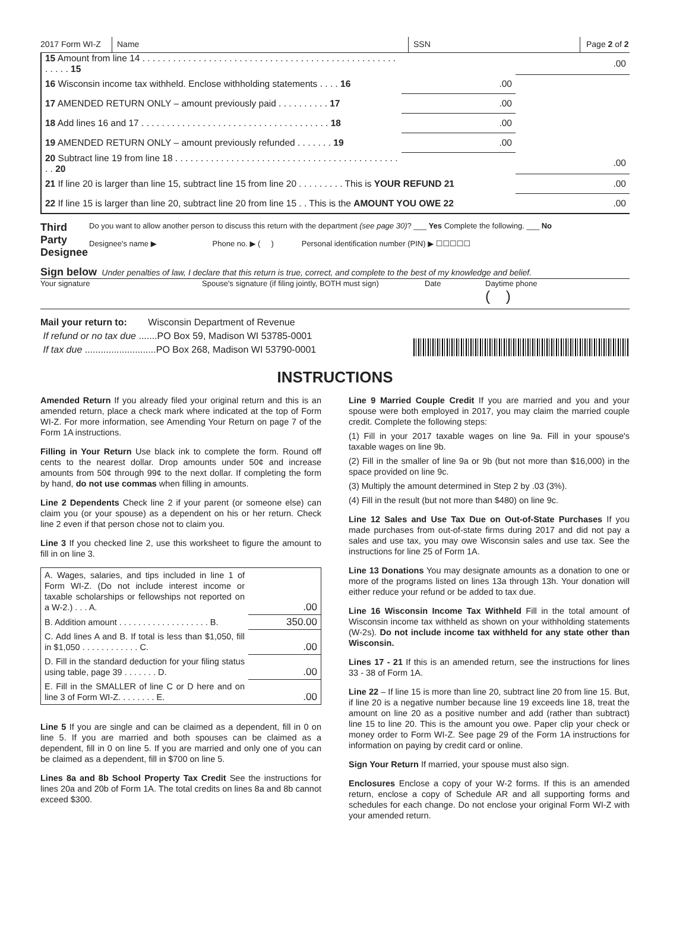2017 Form WI-Z Name SSN Page 2 of 2
| 15 Amount from line 14 . . . . . . . . . . . . . . . . . . . . . . . . . . . . . . . . . . . . . . . . . . . . . . . . . . . . . . . 15 | | .00 |
| 16 Wisconsin income tax withheld. Enclose withholding statements . . . . 16 | .00 | |
| 17 AMENDED RETURN ONLY – amount previously paid . . . . . . . . . . 17 | .00 | |
| 18 Add lines 16 and 17 . . . . . . . . . . . . . . . . . . . . . . . . . . . . . . . . . . . . . 18 | .00 | |
| 19 AMENDED RETURN ONLY – amount previously refunded . . . . . . . 19 | .00 | |
| 20 Subtract line 19 from line 18 . . . . . . . . . . . . . . . . . . . . . . . . . . . . . . . . . . . . . . . . . . . . . . 20 | | .00 |
| 21 If line 20 is larger than line 15, subtract line 15 from line 20 . . . . . . . . . This is YOUR REFUND 21 | | .00 |
| 22 If line 15 is larger than line 20, subtract line 20 from line 15 . . This is the AMOUNT YOU OWE 22 | | .00 |
Third Party Designee
Do you want to allow another person to discuss this return with the department (see page 30)? ___ Yes Complete the following. ___ No
Designee's name ▶ Phone no. ▶ ( ) Personal identification number (PIN) ▶ ☐☐☐☐☐
Sign below Under penalties of law, I declare that this return is true, correct, and complete to the best of my knowledge and belief.
Your signature Spouse's signature (if filing jointly, BOTH must sign) Date Daytime phone
( )
Mail your return to: Wisconsin Department of Revenue
If refund or no tax due .......PO Box 59, Madison WI 53785-0001
If tax due ...........................PO Box 268, Madison WI 53790-0001
INSTRUCTIONS
Amended Return If you already filed your original return and this is an amended return, place a check mark where indicated at the top of Form WI-Z. For more information, see Amending Your Return on page 7 of the Form 1A instructions.
Filling in Your Return Use black ink to complete the form. Round off cents to the nearest dollar. Drop amounts under 50¢ and increase amounts from 50¢ through 99¢ to the next dollar. If completing the form by hand, do not use commas when filling in amounts.
Line 2 Dependents Check line 2 if your parent (or someone else) can claim you (or your spouse) as a dependent on his or her return. Check line 2 even if that person chose not to claim you.
Line 3 If you checked line 2, use this worksheet to figure the amount to fill in on line 3.
| A. Wages, salaries, and tips included in line 1 of Form WI-Z. (Do not include interest income or taxable scholarships or fellowships not reported on a W-2.) . . . A. | .00 |
| B. Addition amount . . . . . . . . . . . . . . . . . . . B. | 350.00 |
| C. Add lines A and B. If total is less than $1,050, fill in $1,050 . . . . . . . . . . . . C. | .00 |
| D. Fill in the standard deduction for your filing status using table, page 39 . . . . . . . D. | .00 |
| E. Fill in the SMALLER of line C or D here and on line 3 of Form WI-Z. . . . . . . . E. | .00 |
Line 5 If you are single and can be claimed as a dependent, fill in 0 on line 5. If you are married and both spouses can be claimed as a dependent, fill in 0 on line 5. If you are married and only one of you can be claimed as a dependent, fill in $700 on line 5.
Lines 8a and 8b School Property Tax Credit See the instructions for lines 20a and 20b of Form 1A. The total credits on lines 8a and 8b cannot exceed $300.
Line 9 Married Couple Credit If you are married and you and your spouse were both employed in 2017, you may claim the married couple credit. Complete the following steps:
(1) Fill in your 2017 taxable wages on line 9a. Fill in your spouse's taxable wages on line 9b.
(2) Fill in the smaller of line 9a or 9b (but not more than $16,000) in the space provided on line 9c.
(3) Multiply the amount determined in Step 2 by .03 (3%).
(4) Fill in the result (but not more than $480) on line 9c.
Line 12 Sales and Use Tax Due on Out-of-State Purchases If you made purchases from out-of-state firms during 2017 and did not pay a sales and use tax, you may owe Wisconsin sales and use tax. See the instructions for line 25 of Form 1A.
Line 13 Donations You may designate amounts as a donation to one or more of the programs listed on lines 13a through 13h. Your donation will either reduce your refund or be added to tax due.
Line 16 Wisconsin Income Tax Withheld Fill in the total amount of Wisconsin income tax withheld as shown on your withholding statements (W-2s). Do not include income tax withheld for any state other than Wisconsin.
Lines 17 - 21 If this is an amended return, see the instructions for lines 33 - 38 of Form 1A.
Line 22 – If line 15 is more than line 20, subtract line 20 from line 15. But, if line 20 is a negative number because line 19 exceeds line 18, treat the amount on line 20 as a positive number and add (rather than subtract) line 15 to line 20. This is the amount you owe. Paper clip your check or money order to Form WI-Z. See page 29 of the Form 1A instructions for information on paying by credit card or online.
Sign Your Return If married, your spouse must also sign.
Enclosures Enclose a copy of your W-2 forms. If this is an amended return, enclose a copy of Schedule AR and all supporting forms and schedules for each change. Do not enclose your original Form WI-Z with your amended return.